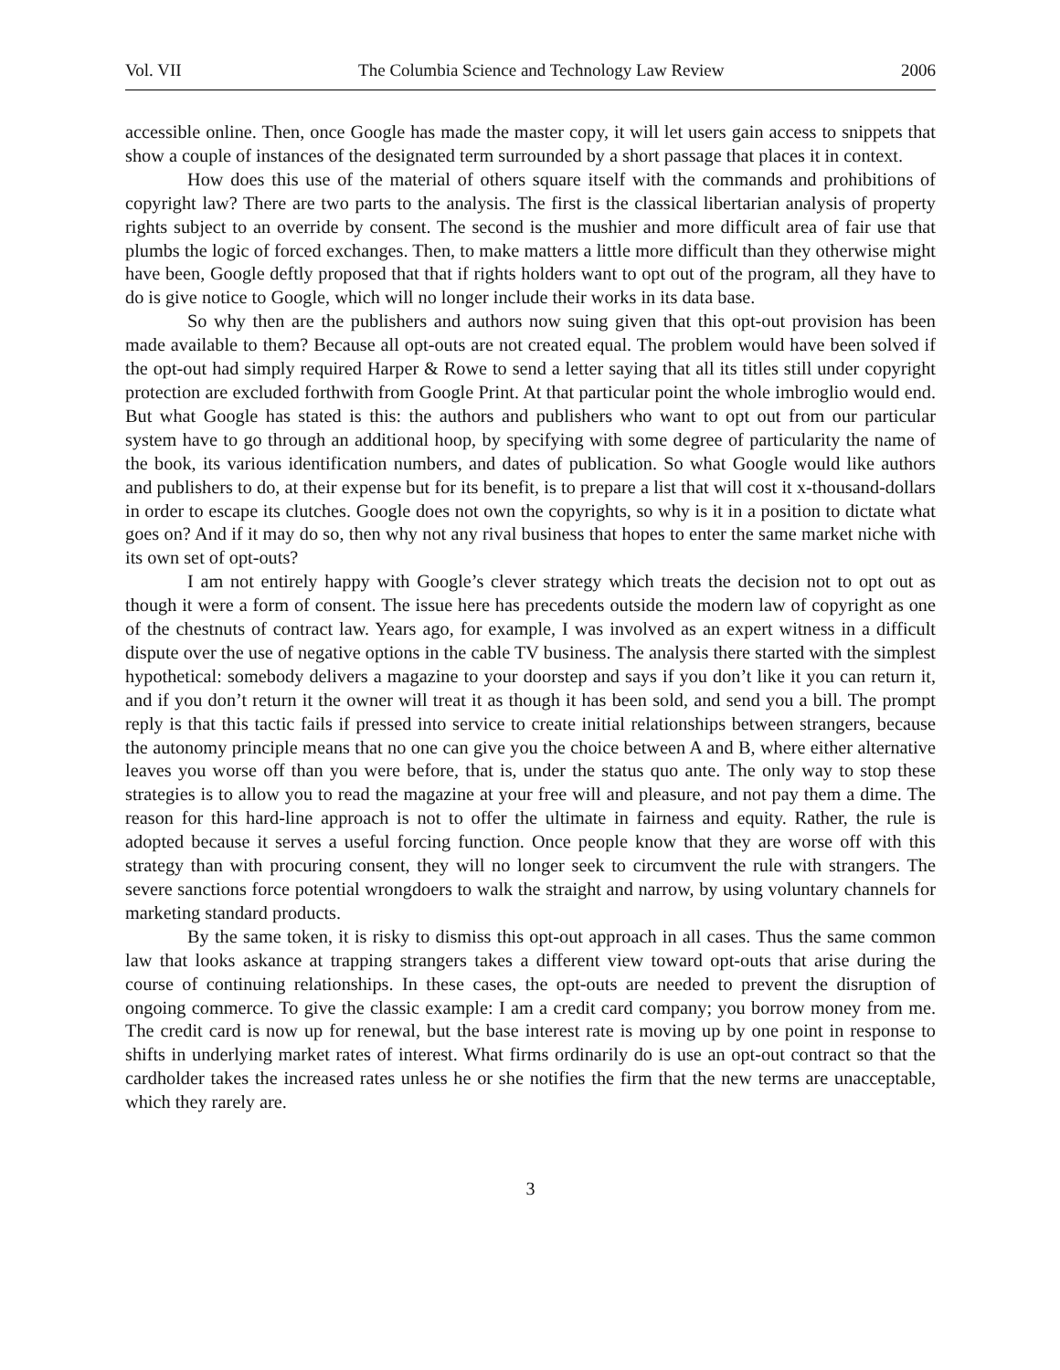Vol. VII The Columbia Science and Technology Law Review 2006
accessible online. Then, once Google has made the master copy, it will let users gain access to snippets that show a couple of instances of the designated term surrounded by a short passage that places it in context.
How does this use of the material of others square itself with the commands and prohibitions of copyright law? There are two parts to the analysis. The first is the classical libertarian analysis of property rights subject to an override by consent. The second is the mushier and more difficult area of fair use that plumbs the logic of forced exchanges. Then, to make matters a little more difficult than they otherwise might have been, Google deftly proposed that that if rights holders want to opt out of the program, all they have to do is give notice to Google, which will no longer include their works in its data base.
So why then are the publishers and authors now suing given that this opt-out provision has been made available to them? Because all opt-outs are not created equal. The problem would have been solved if the opt-out had simply required Harper & Rowe to send a letter saying that all its titles still under copyright protection are excluded forthwith from Google Print. At that particular point the whole imbroglio would end. But what Google has stated is this: the authors and publishers who want to opt out from our particular system have to go through an additional hoop, by specifying with some degree of particularity the name of the book, its various identification numbers, and dates of publication. So what Google would like authors and publishers to do, at their expense but for its benefit, is to prepare a list that will cost it x-thousand-dollars in order to escape its clutches. Google does not own the copyrights, so why is it in a position to dictate what goes on? And if it may do so, then why not any rival business that hopes to enter the same market niche with its own set of opt-outs?
I am not entirely happy with Google’s clever strategy which treats the decision not to opt out as though it were a form of consent. The issue here has precedents outside the modern law of copyright as one of the chestnuts of contract law. Years ago, for example, I was involved as an expert witness in a difficult dispute over the use of negative options in the cable TV business. The analysis there started with the simplest hypothetical: somebody delivers a magazine to your doorstep and says if you don’t like it you can return it, and if you don’t return it the owner will treat it as though it has been sold, and send you a bill. The prompt reply is that this tactic fails if pressed into service to create initial relationships between strangers, because the autonomy principle means that no one can give you the choice between A and B, where either alternative leaves you worse off than you were before, that is, under the status quo ante. The only way to stop these strategies is to allow you to read the magazine at your free will and pleasure, and not pay them a dime. The reason for this hard-line approach is not to offer the ultimate in fairness and equity. Rather, the rule is adopted because it serves a useful forcing function. Once people know that they are worse off with this strategy than with procuring consent, they will no longer seek to circumvent the rule with strangers. The severe sanctions force potential wrongdoers to walk the straight and narrow, by using voluntary channels for marketing standard products.
By the same token, it is risky to dismiss this opt-out approach in all cases. Thus the same common law that looks askance at trapping strangers takes a different view toward opt-outs that arise during the course of continuing relationships. In these cases, the opt-outs are needed to prevent the disruption of ongoing commerce. To give the classic example: I am a credit card company; you borrow money from me. The credit card is now up for renewal, but the base interest rate is moving up by one point in response to shifts in underlying market rates of interest. What firms ordinarily do is use an opt-out contract so that the cardholder takes the increased rates unless he or she notifies the firm that the new terms are unacceptable, which they rarely are.
3